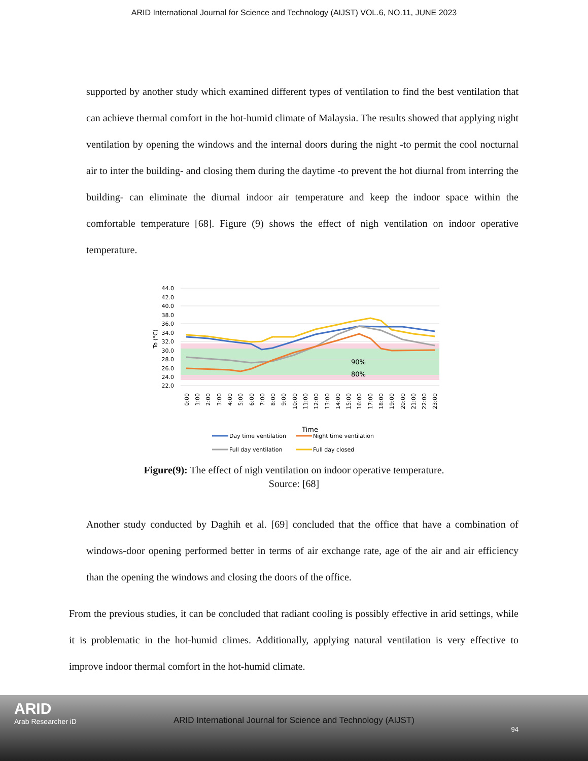ARID International Journal for Science and Technology (AIJST) VOL.6, NO.11, JUNE 2023
supported by another study which examined different types of ventilation to find the best ventilation that can achieve thermal comfort in the hot-humid climate of Malaysia. The results showed that applying night ventilation by opening the windows and the internal doors during the night -to permit the cool nocturnal air to inter the building- and closing them during the daytime -to prevent the hot diurnal from interring the building- can eliminate the diurnal indoor air temperature and keep the indoor space within the comfortable temperature [68]. Figure (9) shows the effect of nigh ventilation on indoor operative temperature.
44.0
42.0
40.0
38.0
36.0
34.0
32.0
30.0
28.0
26.0
24.0
22.0
To (°C)
90%
80%
0:00
1:00
2:00
3:00
4:00
5:00
6:00
7:00
8:00
9:00
10:00
11:00
12:00
13:00
14:00
15:00
16:00
17:00
18:00
19:00
20:00
21:00
22:00
23:00
Time
Day time ventilation
Night time ventilation
Full day ventilation
Full day closed
Figure(9): The effect of nigh ventilation on indoor operative temperature.
Source: [68]
Another study conducted by Daghih et al. [69] concluded that the office that have a combination of windows-door opening performed better in terms of air exchange rate, age of the air and air efficiency than the opening the windows and closing the doors of the office.
From the previous studies, it can be concluded that radiant cooling is possibly effective in arid settings, while it is problematic in the hot-humid climes. Additionally, applying natural ventilation is very effective to improve indoor thermal comfort in the hot-humid climate.
ARID
Arab Researcher iD
ARID International Journal for Science and Technology (AIJST)
94